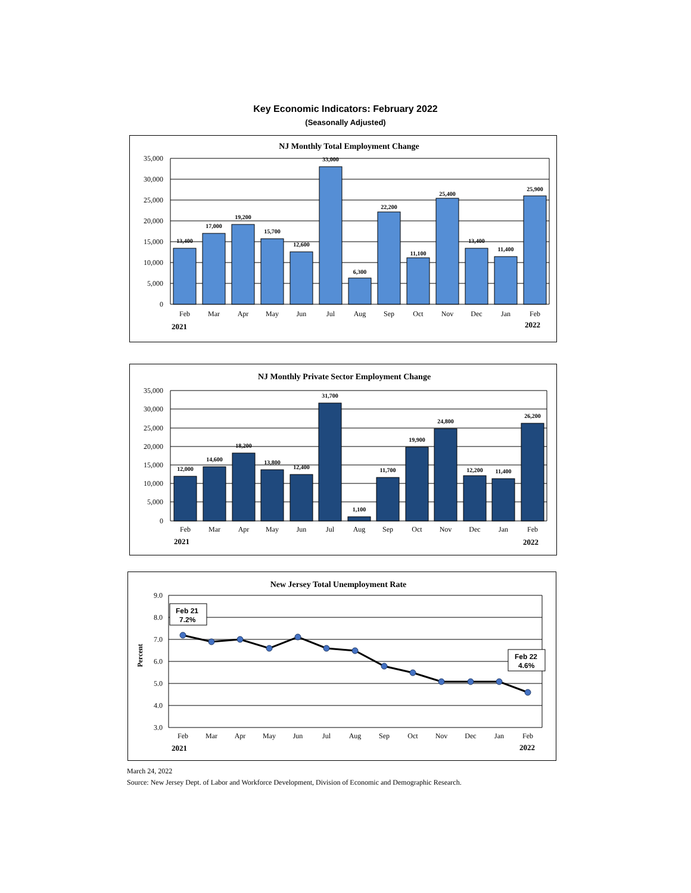Key Economic Indicators: February 2022
(Seasonally Adjusted)
NJ Monthly Total Employment Change
35,000
30,000
25,000
20,000
15,000
10,000
5,000
0
13,400
17,000
19,200
15,700
12,600
33,000
6,300
22,200
11,100
25,400
13,400
11,400
25,900
Feb
Mar
Apr
May
Jun
Jul
Aug
Sep
Oct
Nov
Dec
Jan
Feb
2021
2022
NJ Monthly Private Sector Employment Change
35,000
30,000
25,000
20,000
15,000
10,000
5,000
0
12,000
14,600
18,200
13,800
12,400
31,700
1,100
11,700
19,900
24,800
12,200
11,400
26,200
Feb
Mar
Apr
May
Jun
Jul
Aug
Sep
Oct
Nov
Dec
Jan
Feb
2021
2022
New Jersey Total Unemployment Rate
9.0
8.0
7.0
6.0
5.0
4.0
3.0
Percent
Feb 21
7.2%
Feb 22
4.6%
Feb
Mar
Apr
May
Jun
Jul
Aug
Sep
Oct
Nov
Dec
Jan
Feb
2021
2022
March 24, 2022
Source: New Jersey Dept. of Labor and Workforce Development, Division of Economic and Demographic Research.